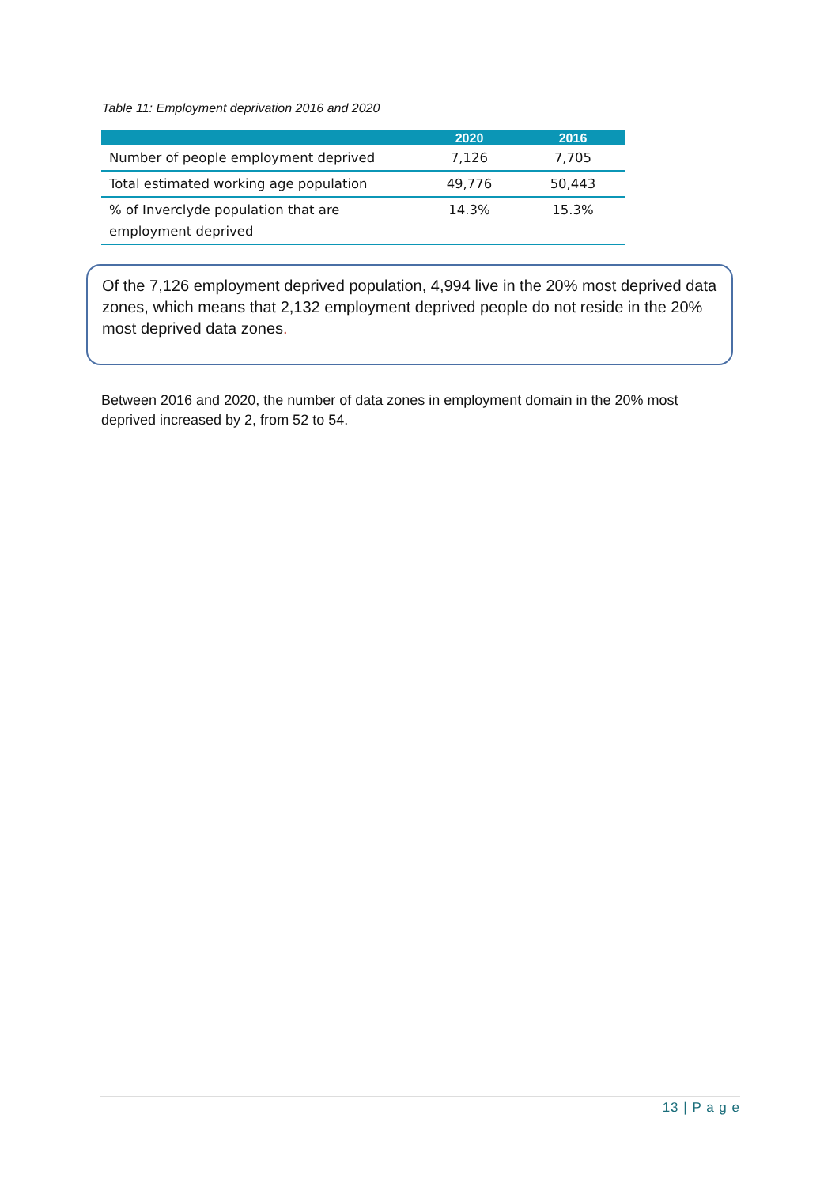Table 11: Employment deprivation 2016 and 2020
| | 2020 | 2016 |
| --- | --- | --- |
| Number of people employment deprived | 7,126 | 7,705 |
| Total estimated working age population | 49,776 | 50,443 |
| % of Inverclyde population that are employment deprived | 14.3% | 15.3% |
Of the 7,126 employment deprived population, 4,994 live in the 20% most deprived data zones, which means that 2,132 employment deprived people do not reside in the 20% most deprived data zones.
Between 2016 and 2020, the number of data zones in employment domain in the 20% most deprived increased by 2, from 52 to 54.
13 | P a g e